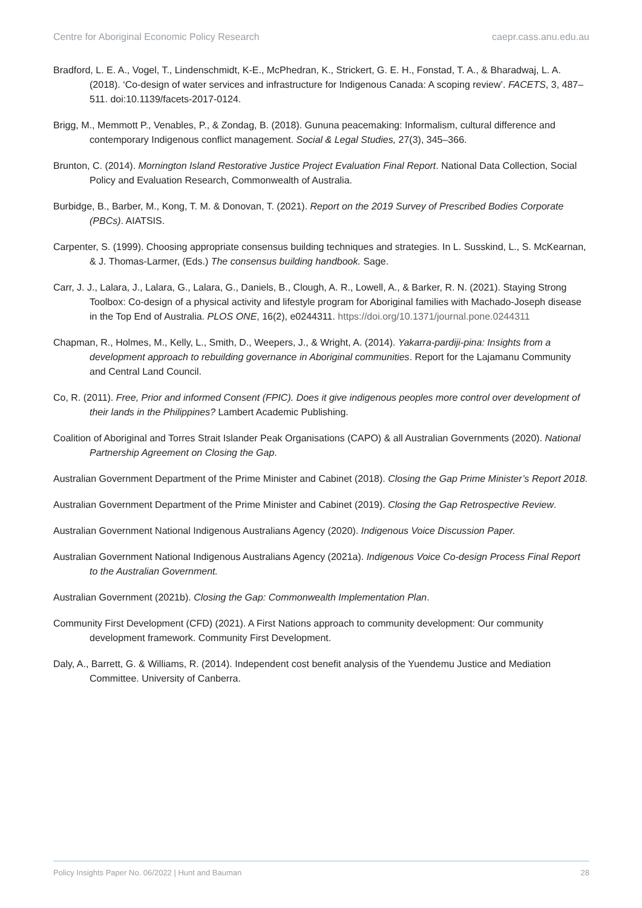Centre for Aboriginal Economic Policy Research caepr.cass.anu.edu.au
Bradford, L. E. A., Vogel, T., Lindenschmidt, K-E., McPhedran, K., Strickert, G. E. H., Fonstad, T. A., & Bharadwaj, L. A. (2018). ‘Co-design of water services and infrastructure for Indigenous Canada: A scoping review’. FACETS, 3, 487–511. doi:10.1139/facets-2017-0124.
Brigg, M., Memmott P., Venables, P., & Zondag, B. (2018). Gununa peacemaking: Informalism, cultural difference and contemporary Indigenous conflict management. Social & Legal Studies, 27(3), 345–366.
Brunton, C. (2014). Mornington Island Restorative Justice Project Evaluation Final Report. National Data Collection, Social Policy and Evaluation Research, Commonwealth of Australia.
Burbidge, B., Barber, M., Kong, T. M. & Donovan, T. (2021). Report on the 2019 Survey of Prescribed Bodies Corporate (PBCs). AIATSIS.
Carpenter, S. (1999). Choosing appropriate consensus building techniques and strategies. In L. Susskind, L., S. McKearnan, & J. Thomas-Larmer, (Eds.) The consensus building handbook. Sage.
Carr, J. J., Lalara, J., Lalara, G., Lalara, G., Daniels, B., Clough, A. R., Lowell, A., & Barker, R. N. (2021). Staying Strong Toolbox: Co-design of a physical activity and lifestyle program for Aboriginal families with Machado-Joseph disease in the Top End of Australia. PLOS ONE, 16(2), e0244311. https://doi.org/10.1371/journal.pone.0244311
Chapman, R., Holmes, M., Kelly, L., Smith, D., Weepers, J., & Wright, A. (2014). Yakarra-pardiji-pina: Insights from a development approach to rebuilding governance in Aboriginal communities. Report for the Lajamanu Community and Central Land Council.
Co, R. (2011). Free, Prior and informed Consent (FPIC). Does it give indigenous peoples more control over development of their lands in the Philippines? Lambert Academic Publishing.
Coalition of Aboriginal and Torres Strait Islander Peak Organisations (CAPO) & all Australian Governments (2020). National Partnership Agreement on Closing the Gap.
Australian Government Department of the Prime Minister and Cabinet (2018). Closing the Gap Prime Minister’s Report 2018.
Australian Government Department of the Prime Minister and Cabinet (2019). Closing the Gap Retrospective Review.
Australian Government National Indigenous Australians Agency (2020). Indigenous Voice Discussion Paper.
Australian Government National Indigenous Australians Agency (2021a). Indigenous Voice Co-design Process Final Report to the Australian Government.
Australian Government (2021b). Closing the Gap: Commonwealth Implementation Plan.
Community First Development (CFD) (2021). A First Nations approach to community development: Our community development framework. Community First Development.
Daly, A., Barrett, G. & Williams, R. (2014). Independent cost benefit analysis of the Yuendemu Justice and Mediation Committee. University of Canberra.
Policy Insights Paper No. 06/2022 | Hunt and Bauman 28